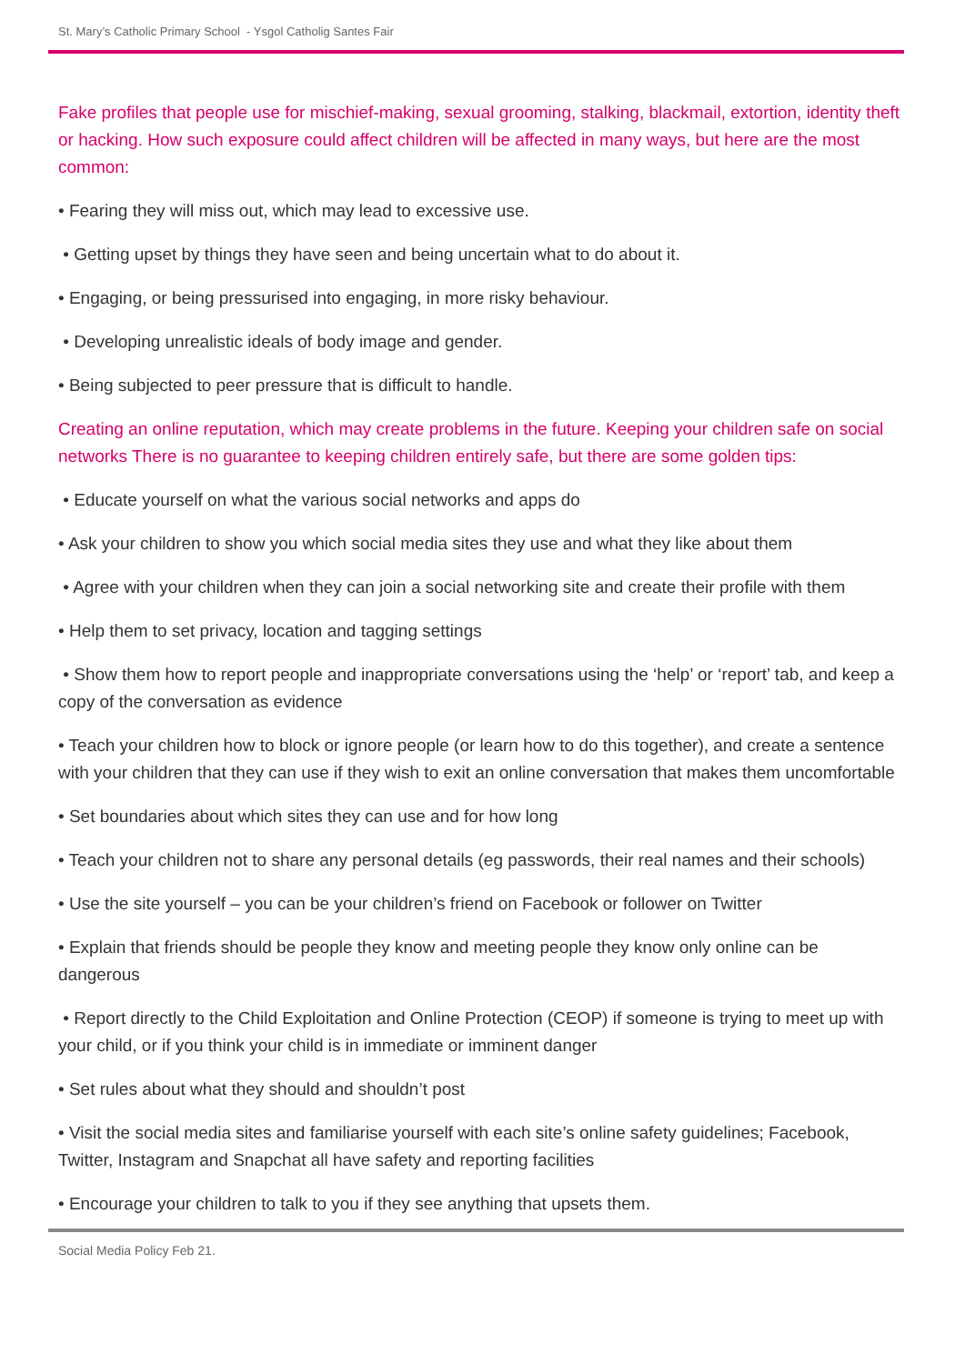St. Mary’s Catholic Primary School - Ysgol Catholig Santes Fair
Fake profiles that people use for mischief-making, sexual grooming, stalking, blackmail, extortion, identity theft or hacking. How such exposure could affect children will be affected in many ways, but here are the most common:
• Fearing they will miss out, which may lead to excessive use.
• Getting upset by things they have seen and being uncertain what to do about it.
• Engaging, or being pressurised into engaging, in more risky behaviour.
• Developing unrealistic ideals of body image and gender.
• Being subjected to peer pressure that is difficult to handle.
Creating an online reputation, which may create problems in the future. Keeping your children safe on social networks There is no guarantee to keeping children entirely safe, but there are some golden tips:
• Educate yourself on what the various social networks and apps do
• Ask your children to show you which social media sites they use and what they like about them
• Agree with your children when they can join a social networking site and create their profile with them
• Help them to set privacy, location and tagging settings
• Show them how to report people and inappropriate conversations using the ‘help’ or ‘report’ tab, and keep a copy of the conversation as evidence
• Teach your children how to block or ignore people (or learn how to do this together), and create a sentence with your children that they can use if they wish to exit an online conversation that makes them uncomfortable
• Set boundaries about which sites they can use and for how long
• Teach your children not to share any personal details (eg passwords, their real names and their schools)
• Use the site yourself – you can be your children’s friend on Facebook or follower on Twitter
• Explain that friends should be people they know and meeting people they know only online can be dangerous
• Report directly to the Child Exploitation and Online Protection (CEOP) if someone is trying to meet up with your child, or if you think your child is in immediate or imminent danger
• Set rules about what they should and shouldn’t post
• Visit the social media sites and familiarise yourself with each site’s online safety guidelines; Facebook, Twitter, Instagram and Snapchat all have safety and reporting facilities
• Encourage your children to talk to you if they see anything that upsets them.
Social Media Policy Feb 21.